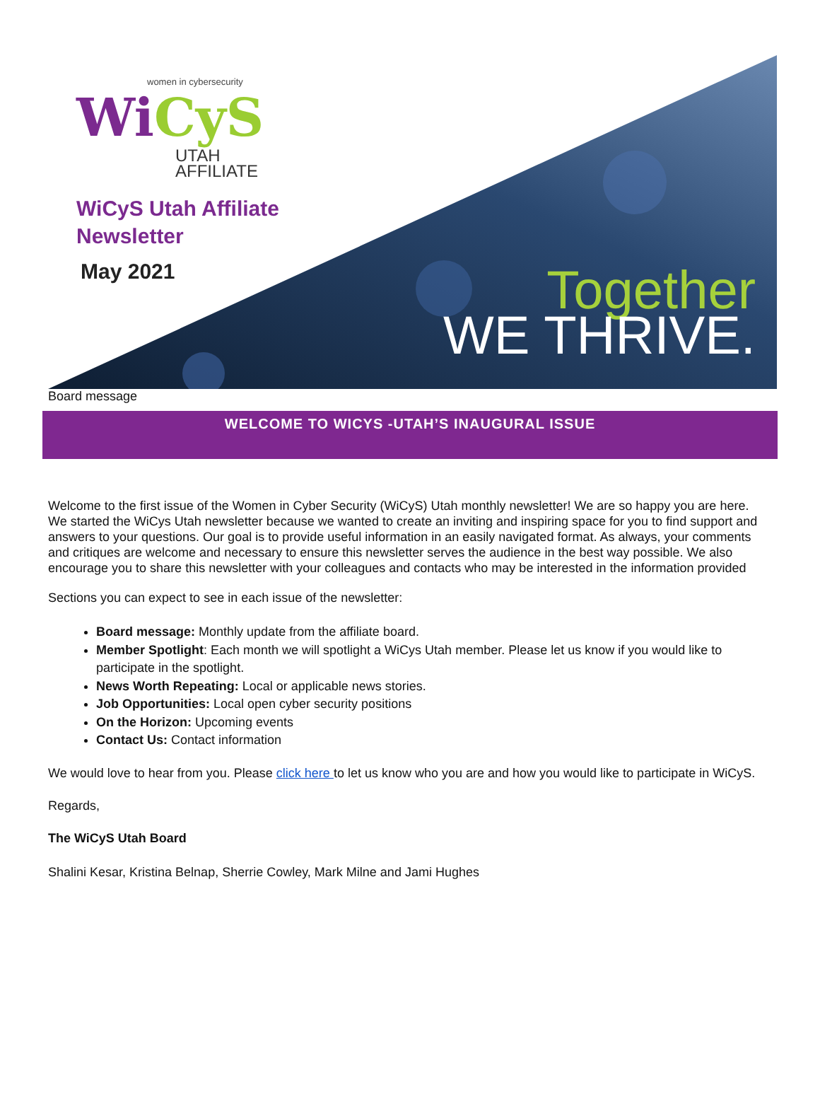women in cybersecurity
WiCyS
UTAH
AFFILIATE
WiCyS Utah Affiliate
Newsletter
May 2021
Together
WE THRIVE.
Board message
WELCOME TO WICYS -UTAH’S INAUGURAL ISSUE
Welcome to the first issue of the Women in Cyber Security (WiCyS) Utah monthly newsletter! We are so happy you are here. We started the WiCys Utah newsletter because we wanted to create an inviting and inspiring space for you to find support and answers to your questions. Our goal is to provide useful information in an easily navigated format. As always, your comments and critiques are welcome and necessary to ensure this newsletter serves the audience in the best way possible. We also encourage you to share this newsletter with your colleagues and contacts who may be interested in the information provided
Sections you can expect to see in each issue of the newsletter:
Board message: Monthly update from the affiliate board.
Member Spotlight: Each month we will spotlight a WiCys Utah member. Please let us know if you would like to participate in the spotlight.
News Worth Repeating: Local or applicable news stories.
Job Opportunities: Local open cyber security positions
On the Horizon: Upcoming events
Contact Us: Contact information
We would love to hear from you. Please click here to let us know who you are and how you would like to participate in WiCyS.
Regards,
The WiCyS Utah Board
Shalini Kesar, Kristina Belnap, Sherrie Cowley, Mark Milne and Jami Hughes